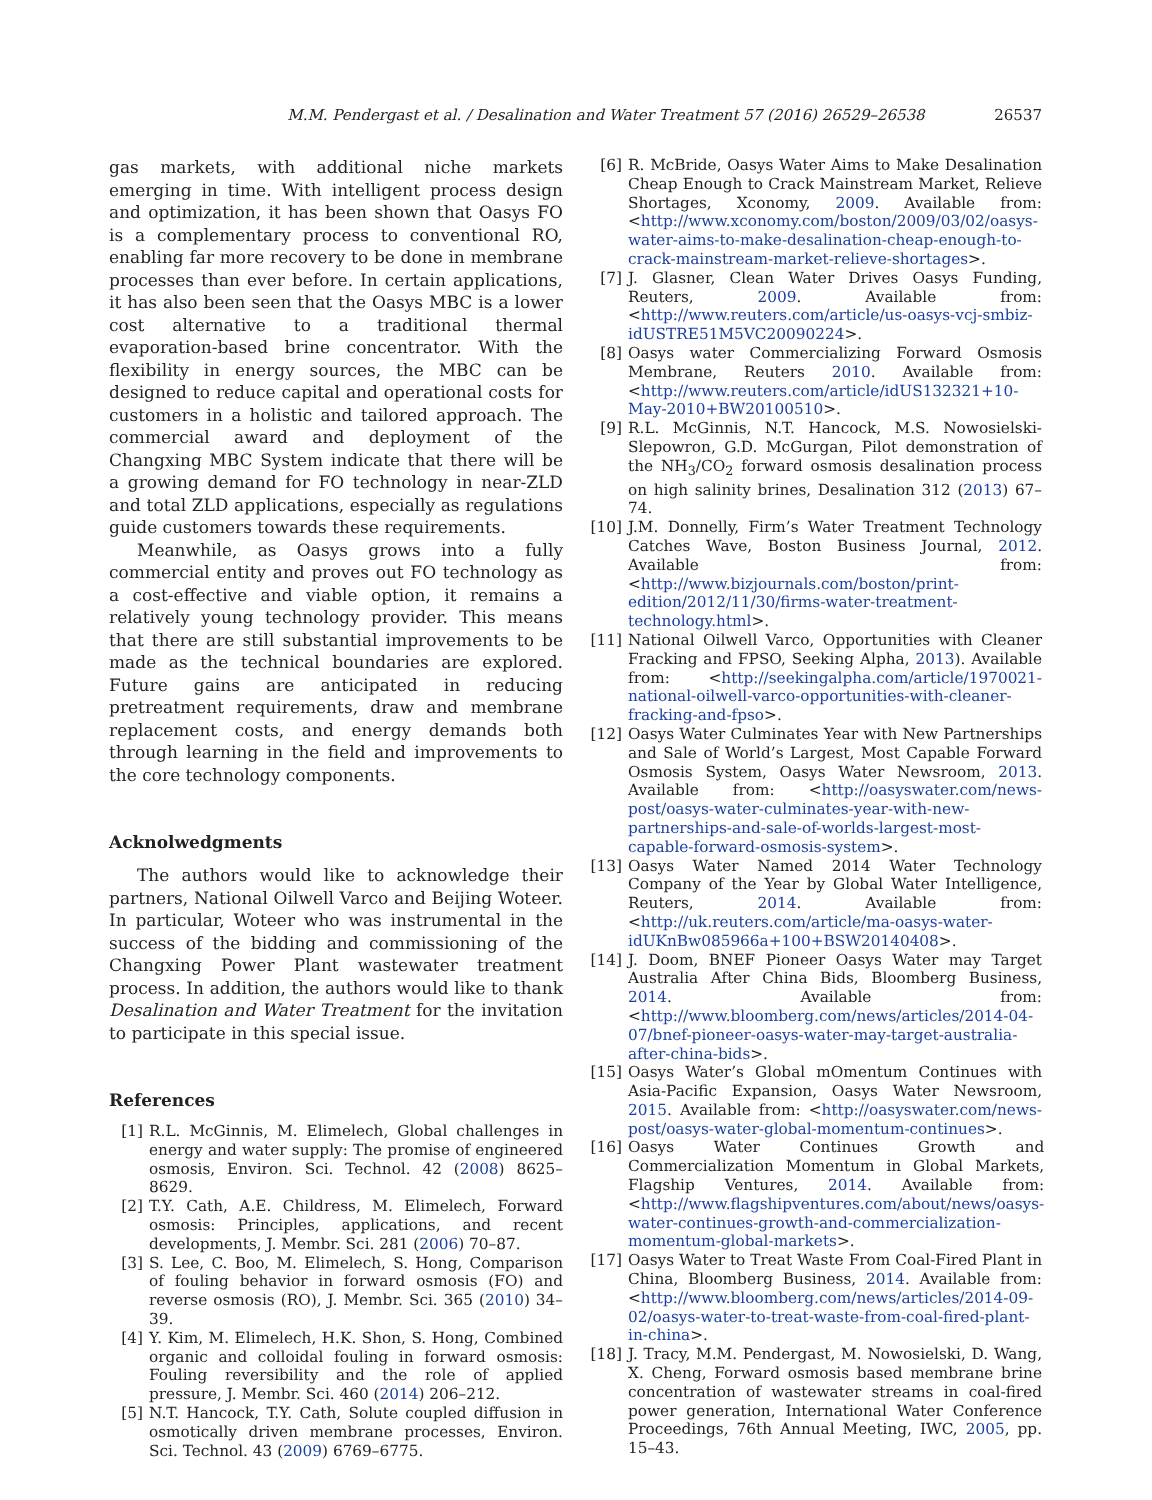M.M. Pendergast et al. / Desalination and Water Treatment 57 (2016) 26529–26538
26537
gas markets, with additional niche markets emerging in time. With intelligent process design and optimization, it has been shown that Oasys FO is a complementary process to conventional RO, enabling far more recovery to be done in membrane processes than ever before. In certain applications, it has also been seen that the Oasys MBC is a lower cost alternative to a traditional thermal evaporation-based brine concentrator. With the flexibility in energy sources, the MBC can be designed to reduce capital and operational costs for customers in a holistic and tailored approach. The commercial award and deployment of the Changxing MBC System indicate that there will be a growing demand for FO technology in near-ZLD and total ZLD applications, especially as regulations guide customers towards these requirements.
Meanwhile, as Oasys grows into a fully commercial entity and proves out FO technology as a cost-effective and viable option, it remains a relatively young technology provider. This means that there are still substantial improvements to be made as the technical boundaries are explored. Future gains are anticipated in reducing pretreatment requirements, draw and membrane replacement costs, and energy demands both through learning in the field and improvements to the core technology components.
Acknolwedgments
The authors would like to acknowledge their partners, National Oilwell Varco and Beijing Woteer. In particular, Woteer who was instrumental in the success of the bidding and commissioning of the Changxing Power Plant wastewater treatment process. In addition, the authors would like to thank Desalination and Water Treatment for the invitation to participate in this special issue.
References
[1] R.L. McGinnis, M. Elimelech, Global challenges in energy and water supply: The promise of engineered osmosis, Environ. Sci. Technol. 42 (2008) 8625–8629.
[2] T.Y. Cath, A.E. Childress, M. Elimelech, Forward osmosis: Principles, applications, and recent developments, J. Membr. Sci. 281 (2006) 70–87.
[3] S. Lee, C. Boo, M. Elimelech, S. Hong, Comparison of fouling behavior in forward osmosis (FO) and reverse osmosis (RO), J. Membr. Sci. 365 (2010) 34–39.
[4] Y. Kim, M. Elimelech, H.K. Shon, S. Hong, Combined organic and colloidal fouling in forward osmosis: Fouling reversibility and the role of applied pressure, J. Membr. Sci. 460 (2014) 206–212.
[5] N.T. Hancock, T.Y. Cath, Solute coupled diffusion in osmotically driven membrane processes, Environ. Sci. Technol. 43 (2009) 6769–6775.
[6] R. McBride, Oasys Water Aims to Make Desalination Cheap Enough to Crack Mainstream Market, Relieve Shortages, Xconomy, 2009. Available from: <http://www.xconomy.com/boston/2009/03/02/oasys-water-aims-to-make-desalination-cheap-enough-to-crack-mainstream-market-relieve-shortages>.
[7] J. Glasner, Clean Water Drives Oasys Funding, Reuters, 2009. Available from: <http://www.reuters.com/article/us-oasys-vcj-smbiz-idUSTRE51M5VC20090224>.
[8] Oasys water Commercializing Forward Osmosis Membrane, Reuters 2010. Available from: <http://www.reuters.com/article/idUS132321+10-May-2010+BW20100510>.
[9] R.L. McGinnis, N.T. Hancock, M.S. Nowosielski-Slepowron, G.D. McGurgan, Pilot demonstration of the NH<sub>3</sub>/CO<sub>2</sub> forward osmosis desalination process on high salinity brines, Desalination 312 (2013) 67–74.
[10] J.M. Donnelly, Firm’s Water Treatment Technology Catches Wave, Boston Business Journal, 2012. Available from: <http://www.bizjournals.com/boston/print-edition/2012/11/30/firms-water-treatment-technology.html>.
[11] National Oilwell Varco, Opportunities with Cleaner Fracking and FPSO, Seeking Alpha, 2013). Available from: <http://seekingalpha.com/article/1970021-national-oilwell-varco-opportunities-with-cleaner-fracking-and-fpso>.
[12] Oasys Water Culminates Year with New Partnerships and Sale of World’s Largest, Most Capable Forward Osmosis System, Oasys Water Newsroom, 2013. Available from: <http://oasyswater.com/news-post/oasys-water-culminates-year-with-new-partnerships-and-sale-of-worlds-largest-most-capable-forward-osmosis-system>.
[13] Oasys Water Named 2014 Water Technology Company of the Year by Global Water Intelligence, Reuters, 2014. Available from: <http://uk.reuters.com/article/ma-oasys-water-idUKnBw085966a+100+BSW20140408>.
[14] J. Doom, BNEF Pioneer Oasys Water may Target Australia After China Bids, Bloomberg Business, 2014. Available from: <http://www.bloomberg.com/news/articles/2014-04-07/bnef-pioneer-oasys-water-may-target-australia-after-china-bids>.
[15] Oasys Water’s Global mOmentum Continues with Asia-Pacific Expansion, Oasys Water Newsroom, 2015. Available from: <http://oasyswater.com/news-post/oasys-water-global-momentum-continues>.
[16] Oasys Water Continues Growth and Commercialization Momentum in Global Markets, Flagship Ventures, 2014. Available from: <http://www.flagshipventures.com/about/news/oasys-water-continues-growth-and-commercialization-momentum-global-markets>.
[17] Oasys Water to Treat Waste From Coal-Fired Plant in China, Bloomberg Business, 2014. Available from: <http://www.bloomberg.com/news/articles/2014-09-02/oasys-water-to-treat-waste-from-coal-fired-plant-in-china>.
[18] J. Tracy, M.M. Pendergast, M. Nowosielski, D. Wang, X. Cheng, Forward osmosis based membrane brine concentration of wastewater streams in coal-fired power generation, International Water Conference Proceedings, 76th Annual Meeting, IWC, 2005, pp. 15–43.